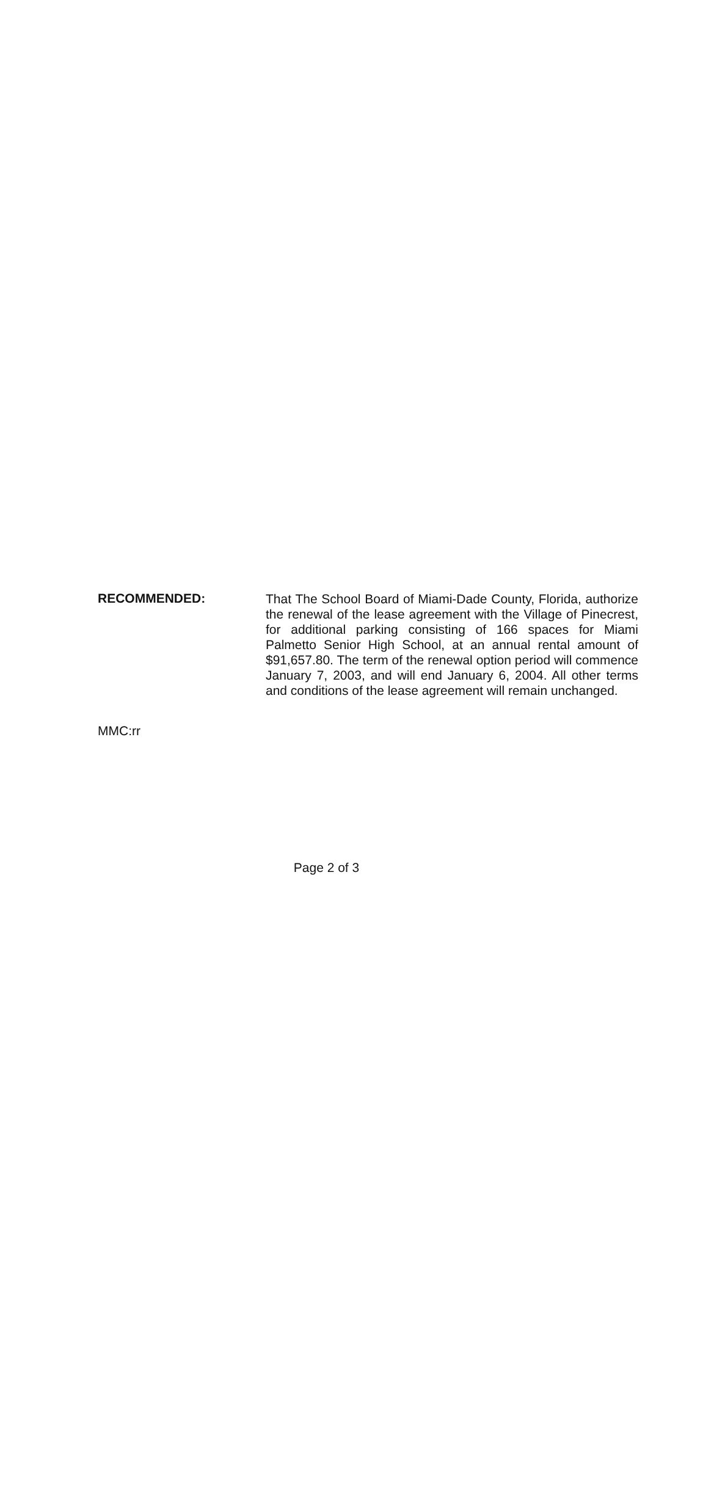RECOMMENDED:
That The School Board of Miami-Dade County, Florida, authorize the renewal of the lease agreement with the Village of Pinecrest, for additional parking consisting of 166 spaces for Miami Palmetto Senior High School, at an annual rental amount of $91,657.80. The term of the renewal option period will commence January 7, 2003, and will end January 6, 2004. All other terms and conditions of the lease agreement will remain unchanged.
MMC:rr
Page 2 of 3